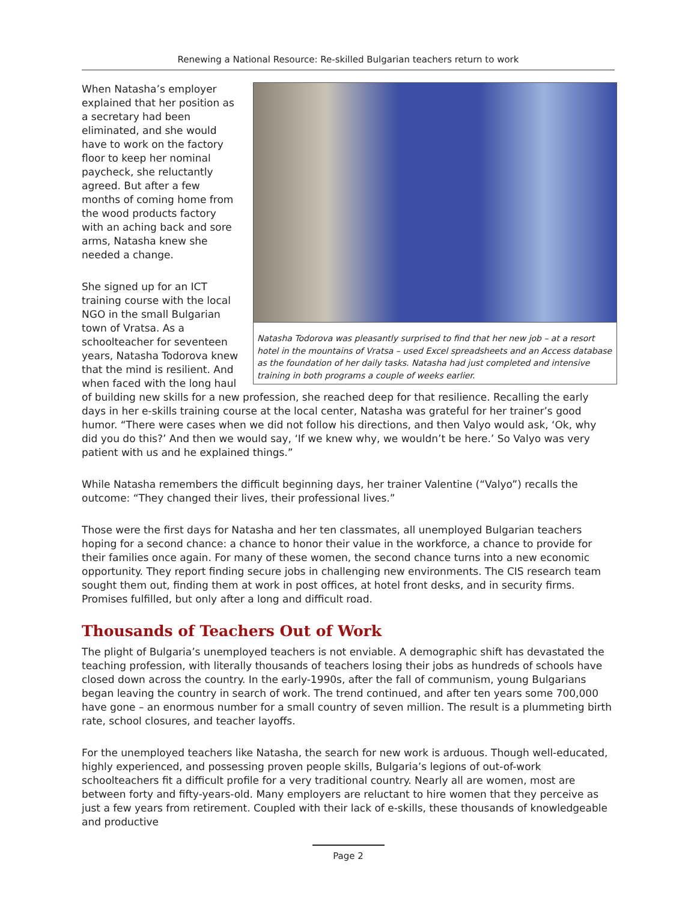Renewing a National Resource: Re-skilled Bulgarian teachers return to work
Natasha Todorova was pleasantly surprised to find that her new job – at a resort hotel in the mountains of Vratsa – used Excel spreadsheets and an Access database as the foundation of her daily tasks. Natasha had just completed and intensive training in both programs a couple of weeks earlier.
When Natasha’s employer explained that her position as a secretary had been eliminated, and she would have to work on the factory floor to keep her nominal paycheck, she reluctantly agreed. But after a few months of coming home from the wood products factory with an aching back and sore arms, Natasha knew she needed a change.
She signed up for an ICT training course with the local NGO in the small Bulgarian town of Vratsa. As a schoolteacher for seventeen years, Natasha Todorova knew that the mind is resilient. And when faced with the long haul of building new skills for a new profession, she reached deep for that resilience. Recalling the early days in her e-skills training course at the local center, Natasha was grateful for her trainer’s good humor. “There were cases when we did not follow his directions, and then Valyo would ask, ‘Ok, why did you do this?’ And then we would say, ‘If we knew why, we wouldn’t be here.’ So Valyo was very patient with us and he explained things.”
While Natasha remembers the difficult beginning days, her trainer Valentine (“Valyo”) recalls the outcome: “They changed their lives, their professional lives.”
Those were the first days for Natasha and her ten classmates, all unemployed Bulgarian teachers hoping for a second chance: a chance to honor their value in the workforce, a chance to provide for their families once again. For many of these women, the second chance turns into a new economic opportunity. They report finding secure jobs in challenging new environments. The CIS research team sought them out, finding them at work in post offices, at hotel front desks, and in security firms. Promises fulfilled, but only after a long and difficult road.
Thousands of Teachers Out of Work
The plight of Bulgaria’s unemployed teachers is not enviable. A demographic shift has devastated the teaching profession, with literally thousands of teachers losing their jobs as hundreds of schools have closed down across the country. In the early-1990s, after the fall of communism, young Bulgarians began leaving the country in search of work. The trend continued, and after ten years some 700,000 have gone – an enormous number for a small country of seven million. The result is a plummeting birth rate, school closures, and teacher layoffs.
For the unemployed teachers like Natasha, the search for new work is arduous. Though well-educated, highly experienced, and possessing proven people skills, Bulgaria’s legions of out-of-work schoolteachers fit a difficult profile for a very traditional country. Nearly all are women, most are between forty and fifty-years-old. Many employers are reluctant to hire women that they perceive as just a few years from retirement. Coupled with their lack of e-skills, these thousands of knowledgeable and productive
Page 2